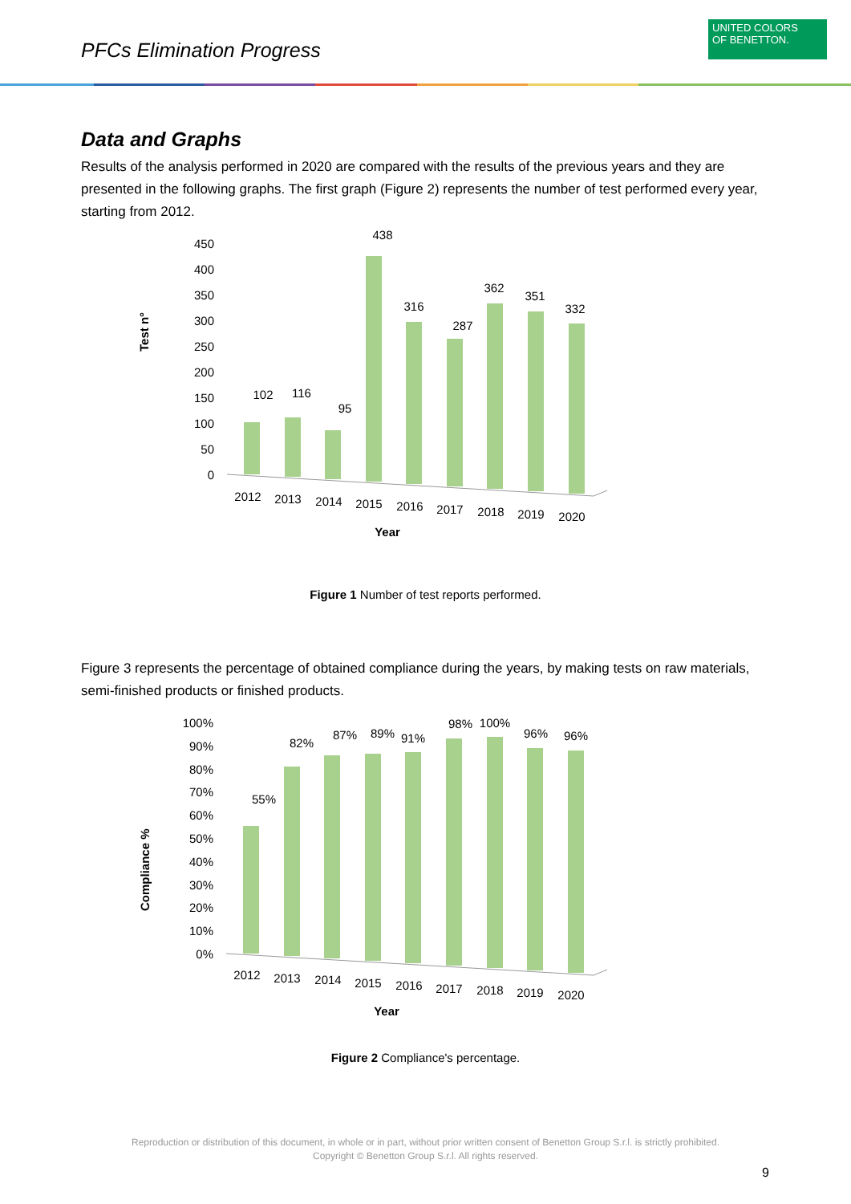PFCs Elimination Progress
UNITED COLORS
OF BENETTON.
Data and Graphs
Results of the analysis performed in 2020 are compared with the results of the previous years and they are presented in the following graphs. The first graph (Figure 2) represents the number of test performed every year, starting from 2012.
Test n°
450
400
350
300
250
200
150
100
50
0
102
116
95
438
316
287
362
351
332
2012
2013
2014
2015
2016
2017
2018
2019
2020
Year
Figure 1 Number of test reports performed.
Figure 3 represents the percentage of obtained compliance during the years, by making tests on raw materials, semi-finished products or finished products.
Compliance %
100%
90%
80%
70%
60%
50%
40%
30%
20%
10%
0%
55%
82%
87%
89%
91%
98%
100%
96%
96%
2012
2013
2014
2015
2016
2017
2018
2019
2020
Year
Figure 2 Compliance's percentage.
Reproduction or distribution of this document, in whole or in part, without prior written consent of Benetton Group S.r.l. is strictly prohibited.
Copyright © Benetton Group S.r.l. All rights reserved.
9